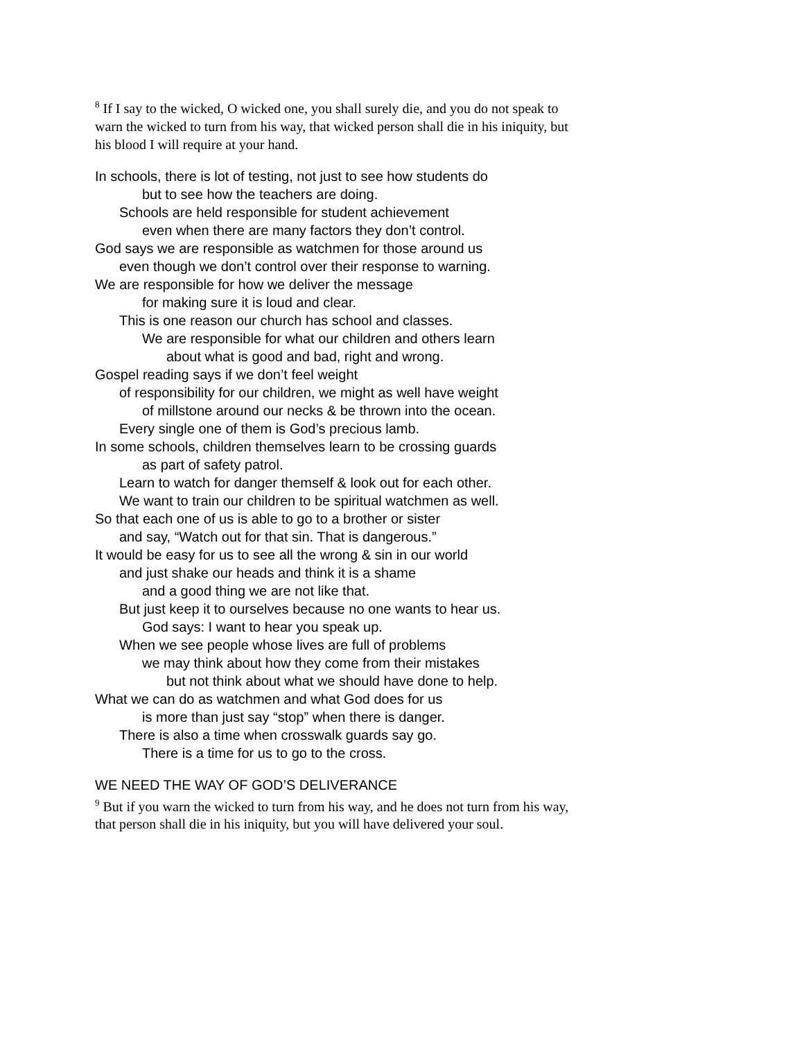<sup>8</sup> If I say to the wicked, O wicked one, you shall surely die, and you do not speak to warn the wicked to turn from his way, that wicked person shall die in his iniquity, but his blood I will require at your hand.
In schools, there is lot of testing, not just to see how students do
but to see how the teachers are doing.
Schools are held responsible for student achievement
even when there are many factors they don’t control.
God says we are responsible as watchmen for those around us
even though we don’t control over their response to warning.
We are responsible for how we deliver the message
for making sure it is loud and clear.
This is one reason our church has school and classes.
We are responsible for what our children and others learn
about what is good and bad, right and wrong.
Gospel reading says if we don’t feel weight
of responsibility for our children, we might as well have weight
of millstone around our necks & be thrown into the ocean.
Every single one of them is God’s precious lamb.
In some schools, children themselves learn to be crossing guards
as part of safety patrol.
Learn to watch for danger themself & look out for each other.
We want to train our children to be spiritual watchmen as well.
So that each one of us is able to go to a brother or sister
and say, “Watch out for that sin. That is dangerous.”
It would be easy for us to see all the wrong & sin in our world
and just shake our heads and think it is a shame
and a good thing we are not like that.
But just keep it to ourselves because no one wants to hear us.
God says: I want to hear you speak up.
When we see people whose lives are full of problems
we may think about how they come from their mistakes
but not think about what we should have done to help.
What we can do as watchmen and what God does for us
is more than just say “stop” when there is danger.
There is also a time when crosswalk guards say go.
There is a time for us to go to the cross.
WE NEED THE WAY OF GOD’S DELIVERANCE
<sup>9</sup> But if you warn the wicked to turn from his way, and he does not turn from his way, that person shall die in his iniquity, but you will have delivered your soul.